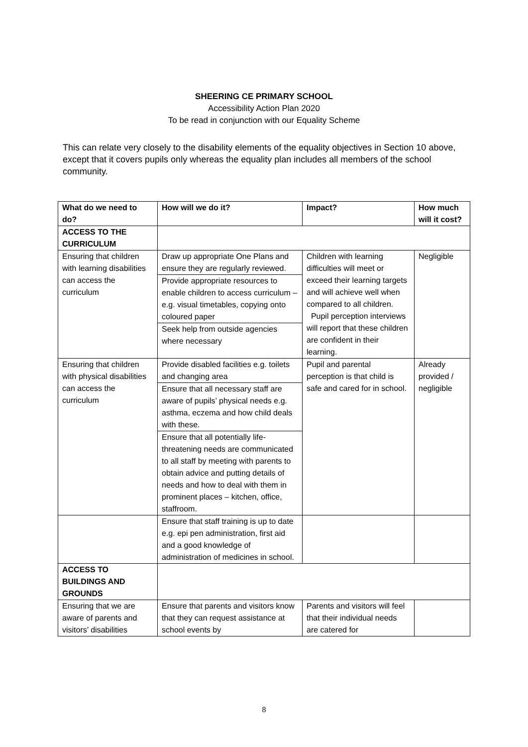SHEERING CE PRIMARY SCHOOL
Accessibility Action Plan 2020
To be read in conjunction with our Equality Scheme
This can relate very closely to the disability elements of the equality objectives in Section 10 above, except that it covers pupils only whereas the equality plan includes all members of the school community.
| What do we need to do? | How will we do it? | Impact? | How much will it cost? |
| --- | --- | --- | --- |
| ACCESS TO THE CURRICULUM | | | |
| Ensuring that children with learning disabilities can access the curriculum | Draw up appropriate One Plans and ensure they are regularly reviewed. Provide appropriate resources to enable children to access curriculum – e.g. visual timetables, copying onto coloured paper Seek help from outside agencies where necessary | Children with learning difficulties will meet or exceed their learning targets and will achieve well when compared to all children. Pupil perception interviews will report that these children are confident in their learning. | Negligible |
| Ensuring that children with physical disabilities can access the curriculum | Provide disabled facilities e.g. toilets and changing area Ensure that all necessary staff are aware of pupils’ physical needs e.g. asthma, eczema and how child deals with these. Ensure that all potentially life-threatening needs are communicated to all staff by meeting with parents to obtain advice and putting details of needs and how to deal with them in prominent places – kitchen, office, staffroom. | Pupil and parental perception is that child is safe and cared for in school. | Already provided / negligible |
| | Ensure that staff training is up to date e.g. epi pen administration, first aid and a good knowledge of administration of medicines in school. | | |
| ACCESS TO BUILDINGS AND GROUNDS | | | |
| Ensuring that we are aware of parents and visitors’ disabilities | Ensure that parents and visitors know that they can request assistance at school events by | Parents and visitors will feel that their individual needs are catered for | |
8